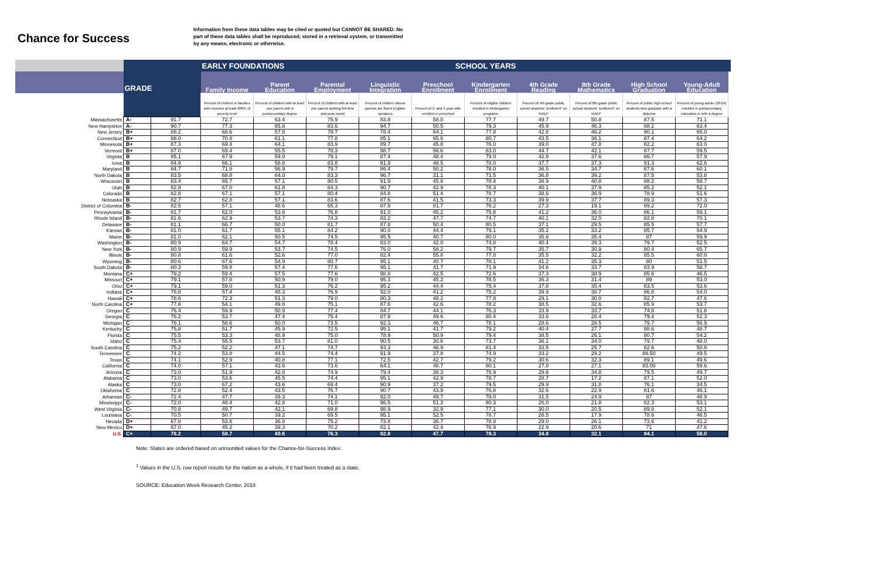Chance for Success
Information from these data tables may be cited or quoted but CANNOT BE SHARED. No part of these data tables shall be reproduced, stored in a retrieval system, or transmitted by any means, electronic or otherwise.
| | GRADE | | EARLY FOUNDATIONS | | | | SCHOOL YEARS | | | | | | |
| --- | --- | --- | --- | --- | --- | --- | --- | --- | --- | --- | --- | --- | --- |
| | | | Family Income | Parent Education | Parental Employment | Linguistic Integration | Preschool Enrollment | Kindergarten Enrollment | 4th Grade Reading | 8th Grade Mathematics | High School Graduation | Young-Adult Education | |
| | | | Percent of children in families with incomes at least 200% of poverty level | Percent of children with at least one parent with a postsecondary degree | Percent of children with at least one parent working full time and year-round | Percent of children whose parents are fluent English-speakers | Percent of 3- and 4-year-olds enrolled in preschool | Percent of eligible children enrolled in kindergarten programs | Percent of 4th grade public school students "proficient" on NAEP | Percent of 8th grade public school students "proficient" on NAEP | Percent of public high school students who graduate with a diploma | Percent of young adults (18-24) enrolled in postsecondary education or with a degree | |
| Massachusetts | A- | 91.7 | 72.7 | 63.4 | 75.9 | 83.8 | 58.0 | 77.7 | 49.7 | 50.8 | 87.5 | 71.1 | |
| New Hampshire | A- | 90.7 | 77.3 | 65.8 | 83.6 | 94.7 | 50.5 | 79.3 | 45.9 | 46.3 | 88.2 | 63.4 | |
| New Jersey | B+ | 88.2 | 68.6 | 57.8 | 79.7 | 78.4 | 64.1 | 77.8 | 42.8 | 46.2 | 90.1 | 65.0 | |
| Connecticut | B+ | 88.0 | 70.8 | 61.1 | 77.8 | 85.1 | 65.6 | 80.7 | 43.5 | 36.1 | 87.4 | 64.2 | |
| Minnesota | B+ | 87.3 | 69.4 | 64.1 | 83.9 | 89.7 | 45.8 | 76.0 | 39.0 | 47.8 | 82.2 | 63.0 | |
| Vermont | B+ | 87.0 | 69.4 | 55.5 | 78.3 | 98.7 | 56.6 | 83.0 | 44.7 | 42.1 | 87.7 | 59.5 | |
| Virginia | B | 85.1 | 67.9 | 59.0 | 79.1 | 87.4 | 48.4 | 79.0 | 42.9 | 37.6 | 86.7 | 57.9 | |
| Iowa | B | 84.9 | 66.1 | 58.8 | 83.8 | 91.9 | 48.5 | 78.0 | 37.7 | 37.3 | 91.3 | 62.6 | |
| Maryland | B | 84.7 | 71.8 | 56.9 | 79.7 | 86.4 | 50.2 | 78.0 | 36.5 | 34.7 | 87.6 | 60.1 | |
| North Dakota | B | 83.5 | 68.8 | 64.0 | 83.3 | 96.7 | 31.1 | 71.5 | 36.8 | 39.2 | 87.5 | 53.8 | |
| Wisconsin | B | 83.4 | 65.7 | 57.1 | 80.5 | 91.9 | 45.8 | 78.4 | 36.9 | 40.8 | 88.2 | 58.7 | |
| Utah | B | 82.8 | 67.0 | 61.8 | 84.3 | 90.7 | 42.9 | 78.3 | 40.1 | 37.9 | 85.2 | 52.1 | |
| Colorado | B | 82.8 | 67.1 | 57.1 | 80.4 | 84.8 | 51.4 | 78.7 | 38.6 | 36.9 | 78.9 | 51.6 | |
| Nebraska | B | 82.7 | 62.8 | 57.1 | 83.6 | 87.6 | 41.5 | 73.3 | 39.9 | 37.7 | 89.3 | 57.3 | |
| District of Columbia | B- | 82.5 | 57.1 | 48.6 | 65.3 | 87.9 | 81.7 | 76.2 | 27.3 | 19.1 | 69.2 | 72.0 | |
| Pennsylvania | B- | 81.7 | 62.0 | 53.6 | 76.8 | 91.0 | 45.2 | 75.8 | 41.2 | 36.0 | 86.1 | 59.1 | |
| Rhode Island | B- | 81.6 | 62.9 | 53.7 | 74.3 | 83.2 | 47.7 | 74.7 | 40.1 | 32.0 | 82.8 | 70.1 | |
| Delaware | B- | 81.1 | 66.7 | 50.0 | 81.7 | 87.8 | 50.4 | 80.5 | 37.1 | 29.5 | 85.5 | 57.7 | |
| Kansas | B- | 81.0 | 61.7 | 55.1 | 84.2 | 90.0 | 44.4 | 79.1 | 35.2 | 33.2 | 85.7 | 54.9 | |
| Maine | B- | 81.0 | 62.1 | 50.5 | 74.5 | 95.5 | 40.7 | 80.0 | 35.6 | 35.4 | 87 | 59.9 | |
| Washington | B- | 80.9 | 64.7 | 54.7 | 78.4 | 83.0 | 42.0 | 74.8 | 40.4 | 39.3 | 79.7 | 52.5 | |
| New York | B- | 80.9 | 59.9 | 53.7 | 74.5 | 76.0 | 58.2 | 79.7 | 35.7 | 30.9 | 80.4 | 65.7 | |
| Illinois | B- | 80.8 | 61.6 | 52.6 | 77.0 | 82.4 | 55.8 | 77.8 | 35.5 | 32.2 | 85.5 | 60.0 | |
| Wyoming | B- | 80.6 | 67.6 | 54.9 | 80.7 | 95.1 | 40.7 | 78.1 | 41.2 | 35.3 | 80 | 51.5 | |
| South Dakota | B- | 80.3 | 59.8 | 57.4 | 77.6 | 95.1 | 41.7 | 71.9 | 34.6 | 33.7 | 83.9 | 58.7 | |
| Montana | C+ | 79.2 | 59.4 | 57.5 | 77.6 | 98.8 | 42.5 | 72.6 | 37.3 | 38.9 | 85.6 | 46.5 | |
| Missouri | C+ | 79.1 | 57.8 | 50.9 | 79.0 | 95.3 | 45.2 | 78.5 | 36.3 | 31.4 | 89 | 53.0 | |
| Ohio | C+ | 79.1 | 59.0 | 51.3 | 76.2 | 95.2 | 44.4 | 75.4 | 37.8 | 35.4 | 83.5 | 53.6 | |
| Indiana | C+ | 78.8 | 57.4 | 48.3 | 76.9 | 92.0 | 41.2 | 75.2 | 39.9 | 38.7 | 86.8 | 54.0 | |
| Hawaii | C+ | 78.6 | 72.3 | 51.3 | 79.0 | 80.3 | 48.2 | 77.8 | 29.1 | 30.0 | 82.7 | 47.6 | |
| North Carolina | C+ | 77.6 | 54.1 | 49.8 | 75.1 | 87.6 | 42.6 | 78.2 | 38.5 | 32.6 | 85.9 | 53.7 | |
| Oregon | C | 76.4 | 59.9 | 50.9 | 77.4 | 84.7 | 44.1 | 76.3 | 33.9 | 33.7 | 74.8 | 51.8 | |
| Georgia | C | 76.2 | 53.7 | 47.4 | 75.4 | 87.8 | 49.6 | 80.4 | 33.6 | 28.4 | 79.4 | 52.3 | |
| Michigan | C | 76.1 | 58.6 | 50.0 | 73.5 | 92.3 | 46.7 | 78.1 | 28.6 | 28.5 | 79.7 | 56.9 | |
| Kentucky | C | 75.8 | 51.7 | 45.9 | 72.5 | 95.1 | 41.7 | 79.2 | 40.4 | 27.7 | 88.6 | 48.7 | |
| Florida | C | 75.5 | 53.3 | 48.9 | 75.0 | 78.9 | 50.9 | 79.4 | 38.5 | 26.1 | 80.7 | 54.2 | |
| Idaho | C | 75.4 | 55.5 | 53.7 | 81.0 | 90.5 | 30.6 | 73.7 | 36.1 | 34.0 | 79.7 | 48.0 | |
| South Carolina | C | 75.2 | 52.2 | 47.1 | 74.7 | 93.3 | 46.9 | 81.4 | 33.5 | 25.7 | 82.6 | 50.8 | |
| Tennessee | C | 74.2 | 53.8 | 44.5 | 74.4 | 91.9 | 37.8 | 74.9 | 33.2 | 29.2 | 88.50 | 49.5 | |
| Texas | C | 74.1 | 52.9 | 40.8 | 77.1 | 72.5 | 42.7 | 79.2 | 30.6 | 32.3 | 89.1 | 49.6 | |
| California | C | 74.0 | 57.1 | 43.6 | 73.6 | 64.1 | 48.7 | 80.1 | 27.8 | 27.1 | 83.00 | 59.6 | |
| Arizona | C | 73.0 | 51.9 | 42.8 | 74.9 | 79.4 | 38.3 | 78.9 | 29.6 | 34.8 | 79.5 | 49.7 | |
| Alabama | C | 73.0 | 53.6 | 45.5 | 74.4 | 95.1 | 42.9 | 78.7 | 28.7 | 17.2 | 87.1 | 52.0 | |
| Alaska | C | 73.0 | 67.2 | 43.6 | 69.4 | 90.9 | 37.2 | 79.5 | 29.9 | 31.8 | 76.1 | 34.5 | |
| Oklahoma | C | 72.8 | 52.4 | 43.5 | 76.7 | 90.7 | 43.9 | 76.8 | 32.6 | 22.9 | 81.6 | 46.1 | |
| Arkansas | C- | 72.4 | 47.7 | 39.3 | 74.1 | 92.0 | 49.7 | 78.0 | 31.5 | 24.9 | 87 | 48.9 | |
| Mississippi | C- | 72.0 | 48.4 | 42.8 | 71.0 | 96.5 | 51.3 | 80.3 | 26.0 | 21.8 | 82.3 | 53.1 | |
| West Virginia | C- | 70.8 | 49.7 | 42.1 | 69.8 | 98.9 | 32.9 | 77.1 | 30.0 | 20.5 | 89.8 | 52.1 | |
| Louisiana | C- | 70.5 | 50.7 | 39.2 | 69.5 | 95.1 | 52.5 | 78.7 | 28.5 | 17.9 | 78.6 | 46.5 | |
| Nevada | D+ | 67.8 | 53.6 | 36.8 | 75.2 | 73.8 | 36.7 | 78.8 | 29.0 | 26.1 | 73.6 | 41.2 | |
| New Mexico | D+ | 67.0 | 45.2 | 39.3 | 70.2 | 82.1 | 42.4 | 76.9 | 22.9 | 20.6 | 71 | 47.6 | |
| U.S. | C+ | 78.2 | 58.7 | 49.6 | 76.3 | 82.8 | 47.7 | 78.3 | 34.8 | 32.1 | 84.1 | 56.0 | |
Note: States are ordered based on unrounded values for the Chance-for-Success Index.
<sup>1</sup> Values in the U.S. row report results for the nation as a whole, if it had been treated as a state.
SOURCE: Education Week Research Center, 2018